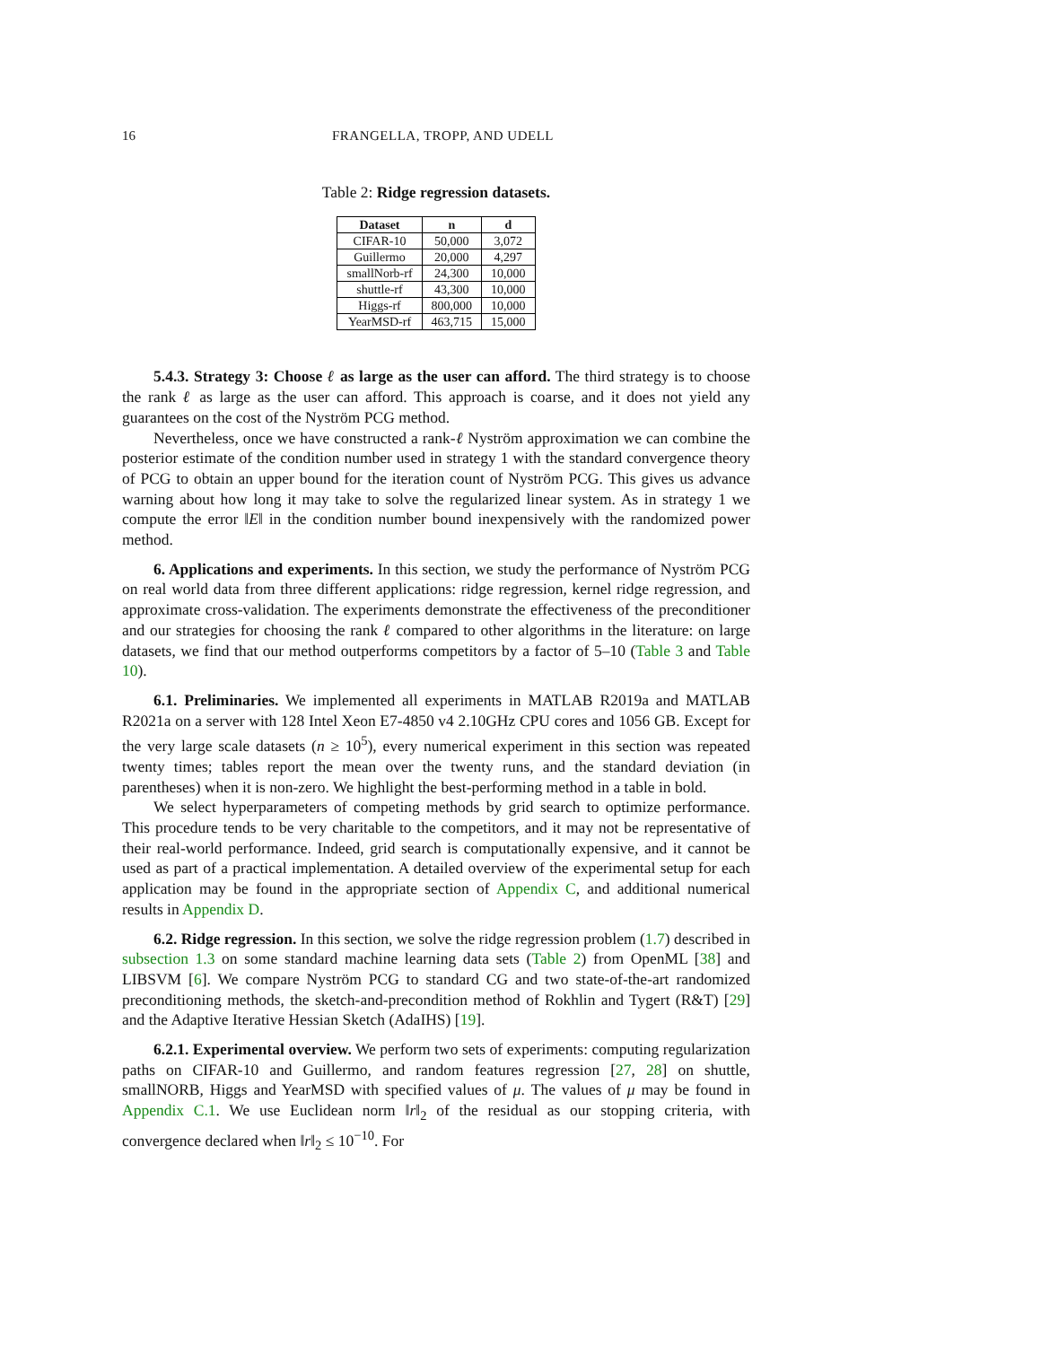16 FRANGELLA, TROPP, AND UDELL
Table 2: Ridge regression datasets.
| Dataset | n | d |
| --- | --- | --- |
| CIFAR-10 | 50,000 | 3,072 |
| Guillermo | 20,000 | 4,297 |
| smallNorb-rf | 24,300 | 10,000 |
| shuttle-rf | 43,300 | 10,000 |
| Higgs-rf | 800,000 | 10,000 |
| YearMSD-rf | 463,715 | 15,000 |
5.4.3. Strategy 3: Choose ℓ as large as the user can afford. The third strategy is to choose the rank ℓ as large as the user can afford. This approach is coarse, and it does not yield any guarantees on the cost of the Nyström PCG method.
Nevertheless, once we have constructed a rank-ℓ Nyström approximation we can combine the posterior estimate of the condition number used in strategy 1 with the standard convergence theory of PCG to obtain an upper bound for the iteration count of Nyström PCG. This gives us advance warning about how long it may take to solve the regularized linear system. As in strategy 1 we compute the error ‖E‖ in the condition number bound inexpensively with the randomized power method.
6. Applications and experiments. In this section, we study the performance of Nyström PCG on real world data from three different applications: ridge regression, kernel ridge regression, and approximate cross-validation. The experiments demonstrate the effectiveness of the preconditioner and our strategies for choosing the rank ℓ compared to other algorithms in the literature: on large datasets, we find that our method outperforms competitors by a factor of 5–10 (Table 3 and Table 10).
6.1. Preliminaries. We implemented all experiments in MATLAB R2019a and MATLAB R2021a on a server with 128 Intel Xeon E7-4850 v4 2.10GHz CPU cores and 1056 GB. Except for the very large scale datasets (n ≥ 10<sup>5</sup>), every numerical experiment in this section was repeated twenty times; tables report the mean over the twenty runs, and the standard deviation (in parentheses) when it is non-zero. We highlight the best-performing method in a table in bold.
We select hyperparameters of competing methods by grid search to optimize performance. This procedure tends to be very charitable to the competitors, and it may not be representative of their real-world performance. Indeed, grid search is computationally expensive, and it cannot be used as part of a practical implementation. A detailed overview of the experimental setup for each application may be found in the appropriate section of Appendix C, and additional numerical results in Appendix D.
6.2. Ridge regression. In this section, we solve the ridge regression problem (1.7) described in subsection 1.3 on some standard machine learning data sets (Table 2) from OpenML [38] and LIBSVM [6]. We compare Nyström PCG to standard CG and two state-of-the-art randomized preconditioning methods, the sketch-and-precondition method of Rokhlin and Tygert (R&T) [29] and the Adaptive Iterative Hessian Sketch (AdaIHS) [19].
6.2.1. Experimental overview. We perform two sets of experiments: computing regularization paths on CIFAR-10 and Guillermo, and random features regression [27, 28] on shuttle, smallNORB, Higgs and YearMSD with specified values of μ. The values of μ may be found in Appendix C.1. We use Euclidean norm ‖r‖<sub>2</sub> of the residual as our stopping criteria, with convergence declared when ‖r‖<sub>2</sub> ≤ 10<sup>−10</sup>. For